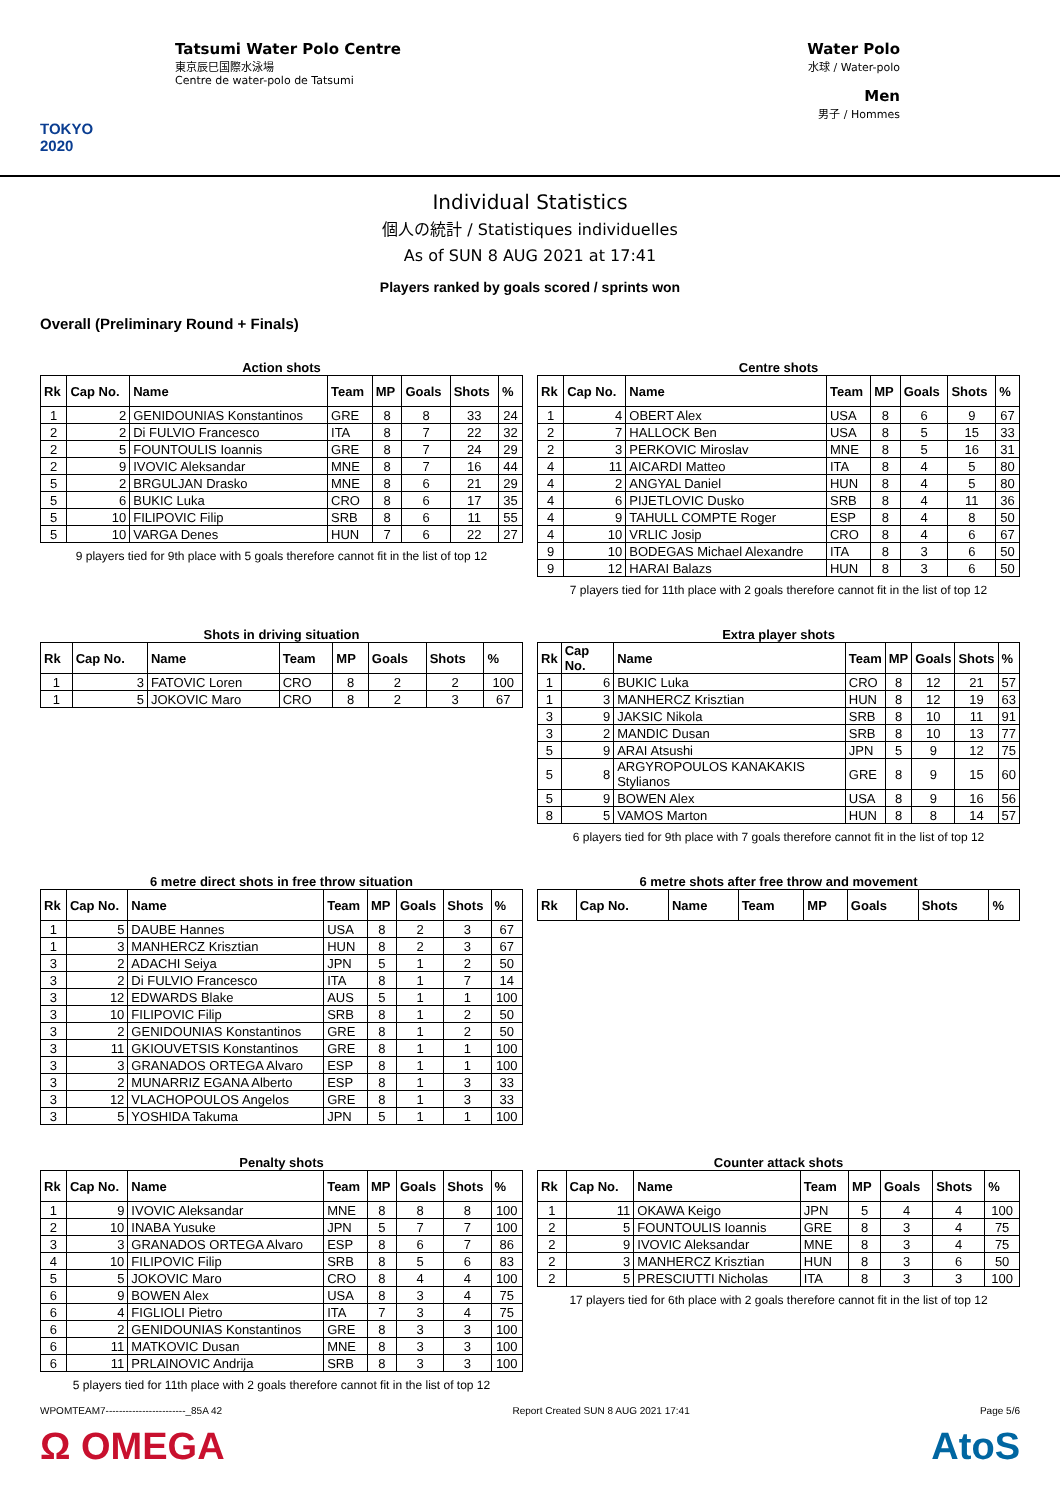TOKYO 2020
Tatsumi Water Polo Centre
東京辰巳国際水泳場
Centre de water-polo de Tatsumi
Water Polo
水球 / Water-polo
Men
男子 / Hommes
Individual Statistics
個人の統計 / Statistiques individuelles
As of SUN 8 AUG 2021 at 17:41
Players ranked by goals scored / sprints won
Overall (Preliminary Round + Finals)
Action shots
| Rk | Cap No. | Name | Team | MP | Goals | Shots | % |
| --- | --- | --- | --- | --- | --- | --- | --- |
| 1 | 2 | GENIDOUNIAS Konstantinos | GRE | 8 | 8 | 33 | 24 |
| 2 | 2 | Di FULVIO Francesco | ITA | 8 | 7 | 22 | 32 |
| 2 | 5 | FOUNTOULIS Ioannis | GRE | 8 | 7 | 24 | 29 |
| 2 | 9 | IVOVIC Aleksandar | MNE | 8 | 7 | 16 | 44 |
| 5 | 2 | BRGULJAN Drasko | MNE | 8 | 6 | 21 | 29 |
| 5 | 6 | BUKIC Luka | CRO | 8 | 6 | 17 | 35 |
| 5 | 10 | FILIPOVIC Filip | SRB | 8 | 6 | 11 | 55 |
| 5 | 10 | VARGA Denes | HUN | 7 | 6 | 22 | 27 |
9 players tied for 9th place with 5 goals therefore cannot fit in the list of top 12
Centre shots
| Rk | Cap No. | Name | Team | MP | Goals | Shots | % |
| --- | --- | --- | --- | --- | --- | --- | --- |
| 1 | 4 | OBERT Alex | USA | 8 | 6 | 9 | 67 |
| 2 | 7 | HALLOCK Ben | USA | 8 | 5 | 15 | 33 |
| 2 | 3 | PERKOVIC Miroslav | MNE | 8 | 5 | 16 | 31 |
| 4 | 11 | AICARDI Matteo | ITA | 8 | 4 | 5 | 80 |
| 4 | 2 | ANGYAL Daniel | HUN | 8 | 4 | 5 | 80 |
| 4 | 6 | PIJETLOVIC Dusko | SRB | 8 | 4 | 11 | 36 |
| 4 | 9 | TAHULL COMPTE Roger | ESP | 8 | 4 | 8 | 50 |
| 4 | 10 | VRLIC Josip | CRO | 8 | 4 | 6 | 67 |
| 9 | 10 | BODEGAS Michael Alexandre | ITA | 8 | 3 | 6 | 50 |
| 9 | 12 | HARAI Balazs | HUN | 8 | 3 | 6 | 50 |
7 players tied for 11th place with 2 goals therefore cannot fit in the list of top 12
Shots in driving situation
| Rk | Cap No. | Name | Team | MP | Goals | Shots | % |
| --- | --- | --- | --- | --- | --- | --- | --- |
| 1 | 3 | FATOVIC Loren | CRO | 8 | 2 | 2 | 100 |
| 1 | 5 | JOKOVIC Maro | CRO | 8 | 2 | 3 | 67 |
Extra player shots
| Rk | Cap No. | Name | Team | MP | Goals | Shots | % |
| --- | --- | --- | --- | --- | --- | --- | --- |
| 1 | 6 | BUKIC Luka | CRO | 8 | 12 | 21 | 57 |
| 1 | 3 | MANHERCZ Krisztian | HUN | 8 | 12 | 19 | 63 |
| 3 | 9 | JAKSIC Nikola | SRB | 8 | 10 | 11 | 91 |
| 3 | 2 | MANDIC Dusan | SRB | 8 | 10 | 13 | 77 |
| 5 | 9 | ARAI Atsushi | JPN | 5 | 9 | 12 | 75 |
| 5 | 8 | ARGYROPOULOS KANAKAKIS Stylianos | GRE | 8 | 9 | 15 | 60 |
| 5 | 9 | BOWEN Alex | USA | 8 | 9 | 16 | 56 |
| 8 | 5 | VAMOS Marton | HUN | 8 | 8 | 14 | 57 |
6 players tied for 9th place with 7 goals therefore cannot fit in the list of top 12
6 metre direct shots in free throw situation
| Rk | Cap No. | Name | Team | MP | Goals | Shots | % |
| --- | --- | --- | --- | --- | --- | --- | --- |
| 1 | 5 | DAUBE Hannes | USA | 8 | 2 | 3 | 67 |
| 1 | 3 | MANHERCZ Krisztian | HUN | 8 | 2 | 3 | 67 |
| 3 | 2 | ADACHI Seiya | JPN | 5 | 1 | 2 | 50 |
| 3 | 2 | Di FULVIO Francesco | ITA | 8 | 1 | 7 | 14 |
| 3 | 12 | EDWARDS Blake | AUS | 5 | 1 | 1 | 100 |
| 3 | 10 | FILIPOVIC Filip | SRB | 8 | 1 | 2 | 50 |
| 3 | 2 | GENIDOUNIAS Konstantinos | GRE | 8 | 1 | 2 | 50 |
| 3 | 11 | GKIOUVETSIS Konstantinos | GRE | 8 | 1 | 1 | 100 |
| 3 | 3 | GRANADOS ORTEGA Alvaro | ESP | 8 | 1 | 1 | 100 |
| 3 | 2 | MUNARRIZ EGANA Alberto | ESP | 8 | 1 | 3 | 33 |
| 3 | 12 | VLACHOPOULOS Angelos | GRE | 8 | 1 | 3 | 33 |
| 3 | 5 | YOSHIDA Takuma | JPN | 5 | 1 | 1 | 100 |
6 metre shots after free throw and movement
| Rk | Cap No. | Name | Team | MP | Goals | Shots | % |
| --- | --- | --- | --- | --- | --- | --- | --- |
Penalty shots
| Rk | Cap No. | Name | Team | MP | Goals | Shots | % |
| --- | --- | --- | --- | --- | --- | --- | --- |
| 1 | 9 | IVOVIC Aleksandar | MNE | 8 | 8 | 8 | 100 |
| 2 | 10 | INABA Yusuke | JPN | 5 | 7 | 7 | 100 |
| 3 | 3 | GRANADOS ORTEGA Alvaro | ESP | 8 | 6 | 7 | 86 |
| 4 | 10 | FILIPOVIC Filip | SRB | 8 | 5 | 6 | 83 |
| 5 | 5 | JOKOVIC Maro | CRO | 8 | 4 | 4 | 100 |
| 6 | 9 | BOWEN Alex | USA | 8 | 3 | 4 | 75 |
| 6 | 4 | FIGLIOLI Pietro | ITA | 7 | 3 | 4 | 75 |
| 6 | 2 | GENIDOUNIAS Konstantinos | GRE | 8 | 3 | 3 | 100 |
| 6 | 11 | MATKOVIC Dusan | MNE | 8 | 3 | 3 | 100 |
| 6 | 11 | PRLAINOVIC Andrija | SRB | 8 | 3 | 3 | 100 |
5 players tied for 11th place with 2 goals therefore cannot fit in the list of top 12
Counter attack shots
| Rk | Cap No. | Name | Team | MP | Goals | Shots | % |
| --- | --- | --- | --- | --- | --- | --- | --- |
| 1 | 11 | OKAWA Keigo | JPN | 5 | 4 | 4 | 100 |
| 2 | 5 | FOUNTOULIS Ioannis | GRE | 8 | 3 | 4 | 75 |
| 2 | 9 | IVOVIC Aleksandar | MNE | 8 | 3 | 4 | 75 |
| 2 | 3 | MANHERCZ Krisztian | HUN | 8 | 3 | 6 | 50 |
| 2 | 5 | PRESCIUTTI Nicholas | ITA | 8 | 3 | 3 | 100 |
17 players tied for 6th place with 2 goals therefore cannot fit in the list of top 12
WPOMTEAM7------------------------_85A 42 Report Created SUN 8 AUG 2021 17:41 Page 5/6
Ω OMEGA AtoS